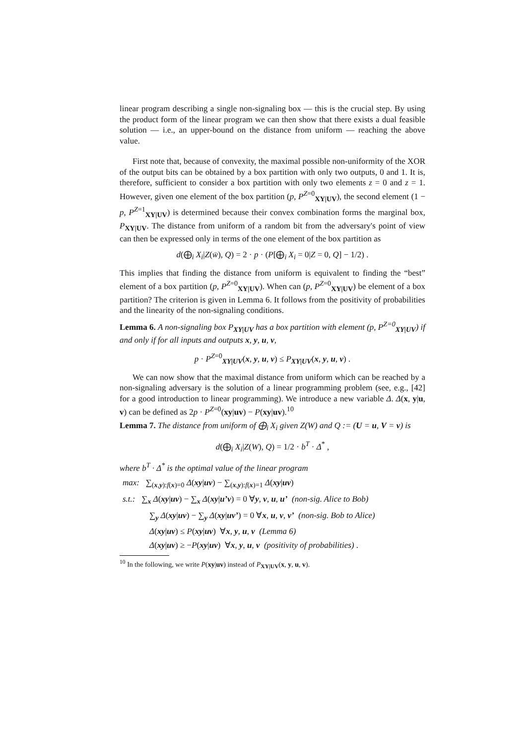linear program describing a single non-signaling box — this is the crucial step. By using the product form of the linear program we can then show that there exists a dual feasible solution — i.e., an upper-bound on the distance from uniform — reaching the above value.
First note that, because of convexity, the maximal possible non-uniformity of the XOR of the output bits can be obtained by a box partition with only two outputs, 0 and 1. It is, therefore, sufficient to consider a box partition with only two elements z = 0 and z = 1. However, given one element of the box partition (p, P<sup>Z=0</sup><sub>XY|UV</sub>), the second element (1 − p, P<sup>Z=1</sup><sub>XY|UV</sub>) is determined because their convex combination forms the marginal box, P<sub>XY|UV</sub>. The distance from uniform of a random bit from the adversary's point of view can then be expressed only in terms of the one element of the box partition as
d(⨁<sub>i</sub> X<sub>i</sub>|Z(w̄), Q) = 2 · p · (P[⨁<sub>i</sub> X<sub>i</sub> = 0|Z = 0, Q] − 1/2) .
This implies that finding the distance from uniform is equivalent to finding the “best” element of a box partition (p, P<sup>Z=0</sup><sub>XY|UV</sub>). When can (p, P<sup>Z=0</sup><sub>XY|UV</sub>) be element of a box partition? The criterion is given in Lemma 6. It follows from the positivity of probabilities and the linearity of the non-signaling conditions.
Lemma 6. A non-signaling box P<sub>XY|UV</sub> has a box partition with element (p, P<sup>Z=0</sup><sub>XY|UV</sub>) if and only if for all inputs and outputs x, y, u, v,
p · P<sup>Z=0</sup><sub>XY|UV</sub>(x, y, u, v) ≤ P<sub>XY|UV</sub>(x, y, u, v) .
We can now show that the maximal distance from uniform which can be reached by a non-signaling adversary is the solution of a linear programming problem (see, e.g., [42] for a good introduction to linear programming). We introduce a new variable Δ. Δ(x, y|u, v) can be defined as 2p · P<sup>Z=0</sup>(xy|uv) − P(xy|uv).<sup>10</sup>
Lemma 7. The distance from uniform of ⨁<sub>i</sub> X<sub>i</sub> given Z(W) and Q := (U = u, V = v) is
d(⨁<sub>i</sub> X<sub>i</sub>|Z(W), Q) = 1/2 · b<sup>T</sup> · Δ<sup>*</sup> ,
where b<sup>T</sup> · Δ<sup>*</sup> is the optimal value of the linear program
max: ∑<sub>(x,y):f(x)=0</sub> Δ(xy|uv) − ∑<sub>(x,y):f(x)=1</sub> Δ(xy|uv)
s.t.: ∑<sub>x</sub> Δ(xy|uv) − ∑<sub>x</sub> Δ(xy|u’v) = 0 ∀y, v, u, u’ (non-sig. Alice to Bob)
∑<sub>y</sub> Δ(xy|uv) − ∑<sub>y</sub> Δ(xy|uv’) = 0 ∀x, u, v, v’ (non-sig. Bob to Alice)
Δ(xy|uv) ≤ P(xy|uv) ∀x, y, u, v (Lemma 6)
Δ(xy|uv) ≥ −P(xy|uv) ∀x, y, u, v (positivity of probabilities) .
<sup>10</sup> In the following, we write P(xy|uv) instead of P<sub>XY|UV</sub>(x, y, u, v).